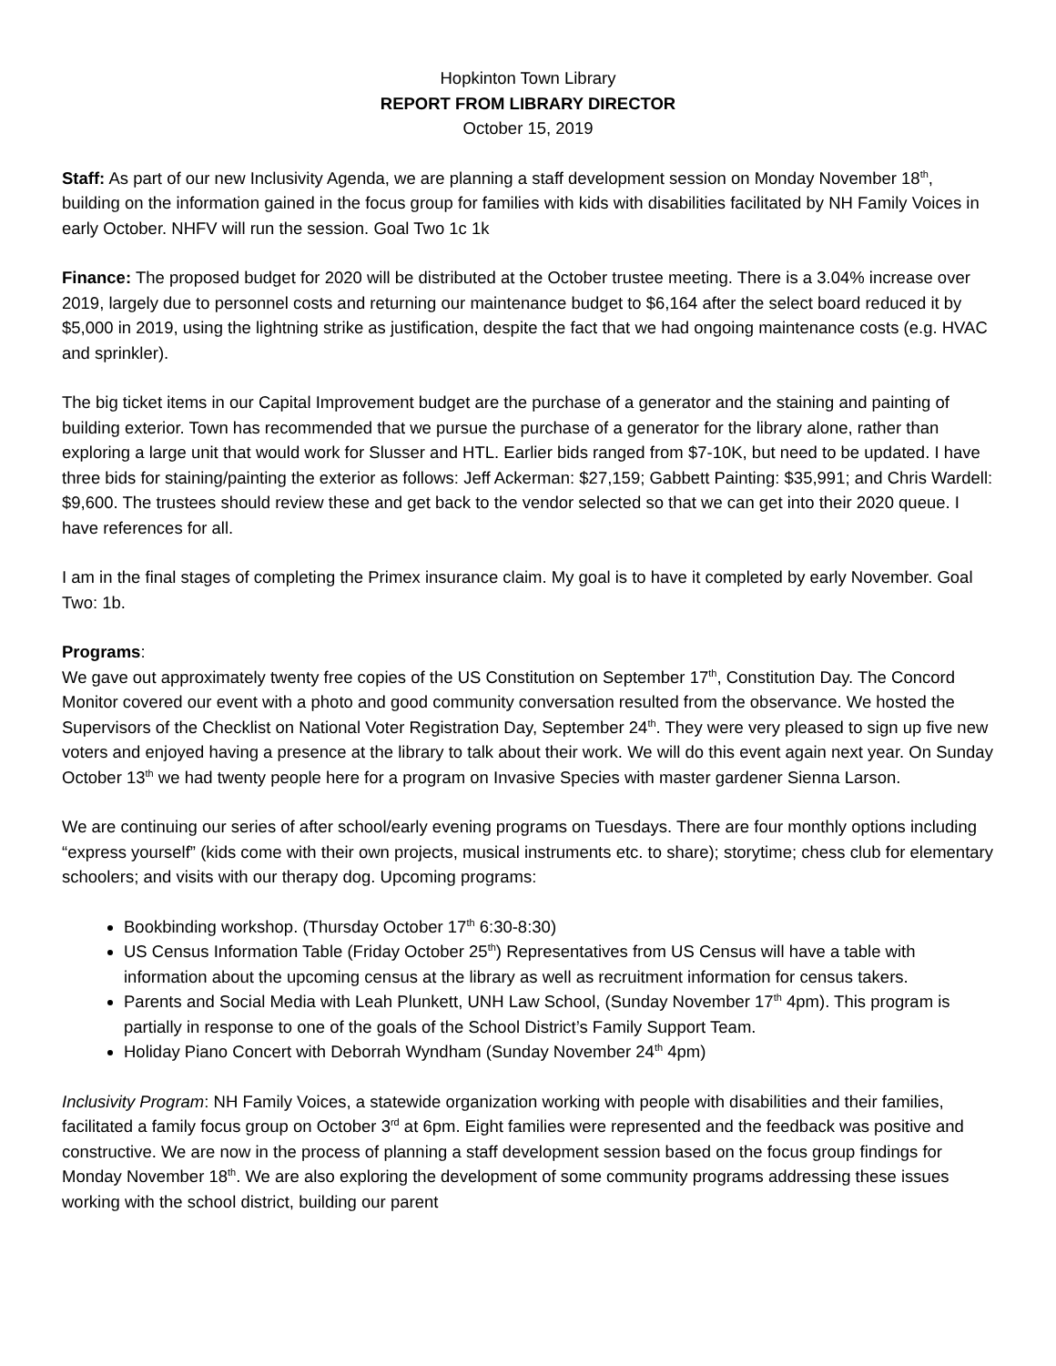Hopkinton Town Library
REPORT FROM LIBRARY DIRECTOR
October 15, 2019
Staff: As part of our new Inclusivity Agenda, we are planning a staff development session on Monday November 18<sup>th</sup>, building on the information gained in the focus group for families with kids with disabilities facilitated by NH Family Voices in early October. NHFV will run the session. Goal Two 1c 1k
Finance: The proposed budget for 2020 will be distributed at the October trustee meeting. There is a 3.04% increase over 2019, largely due to personnel costs and returning our maintenance budget to $6,164 after the select board reduced it by $5,000 in 2019, using the lightning strike as justification, despite the fact that we had ongoing maintenance costs (e.g. HVAC and sprinkler).
The big ticket items in our Capital Improvement budget are the purchase of a generator and the staining and painting of building exterior. Town has recommended that we pursue the purchase of a generator for the library alone, rather than exploring a large unit that would work for Slusser and HTL. Earlier bids ranged from $7-10K, but need to be updated. I have three bids for staining/painting the exterior as follows: Jeff Ackerman: $27,159; Gabbett Painting: $35,991; and Chris Wardell: $9,600. The trustees should review these and get back to the vendor selected so that we can get into their 2020 queue. I have references for all.
I am in the final stages of completing the Primex insurance claim. My goal is to have it completed by early November. Goal Two: 1b.
Programs:
We gave out approximately twenty free copies of the US Constitution on September 17<sup>th</sup>, Constitution Day. The Concord Monitor covered our event with a photo and good community conversation resulted from the observance. We hosted the Supervisors of the Checklist on National Voter Registration Day, September 24<sup>th</sup>. They were very pleased to sign up five new voters and enjoyed having a presence at the library to talk about their work. We will do this event again next year. On Sunday October 13<sup>th</sup> we had twenty people here for a program on Invasive Species with master gardener Sienna Larson.
We are continuing our series of after school/early evening programs on Tuesdays. There are four monthly options including “express yourself” (kids come with their own projects, musical instruments etc. to share); storytime; chess club for elementary schoolers; and visits with our therapy dog. Upcoming programs:
Bookbinding workshop. (Thursday October 17<sup>th</sup> 6:30-8:30)
US Census Information Table (Friday October 25<sup>th</sup>) Representatives from US Census will have a table with information about the upcoming census at the library as well as recruitment information for census takers.
Parents and Social Media with Leah Plunkett, UNH Law School, (Sunday November 17<sup>th</sup> 4pm). This program is partially in response to one of the goals of the School District’s Family Support Team.
Holiday Piano Concert with Deborrah Wyndham (Sunday November 24<sup>th</sup> 4pm)
Inclusivity Program: NH Family Voices, a statewide organization working with people with disabilities and their families, facilitated a family focus group on October 3<sup>rd</sup> at 6pm. Eight families were represented and the feedback was positive and constructive. We are now in the process of planning a staff development session based on the focus group findings for Monday November 18<sup>th</sup>. We are also exploring the development of some community programs addressing these issues working with the school district, building our parent